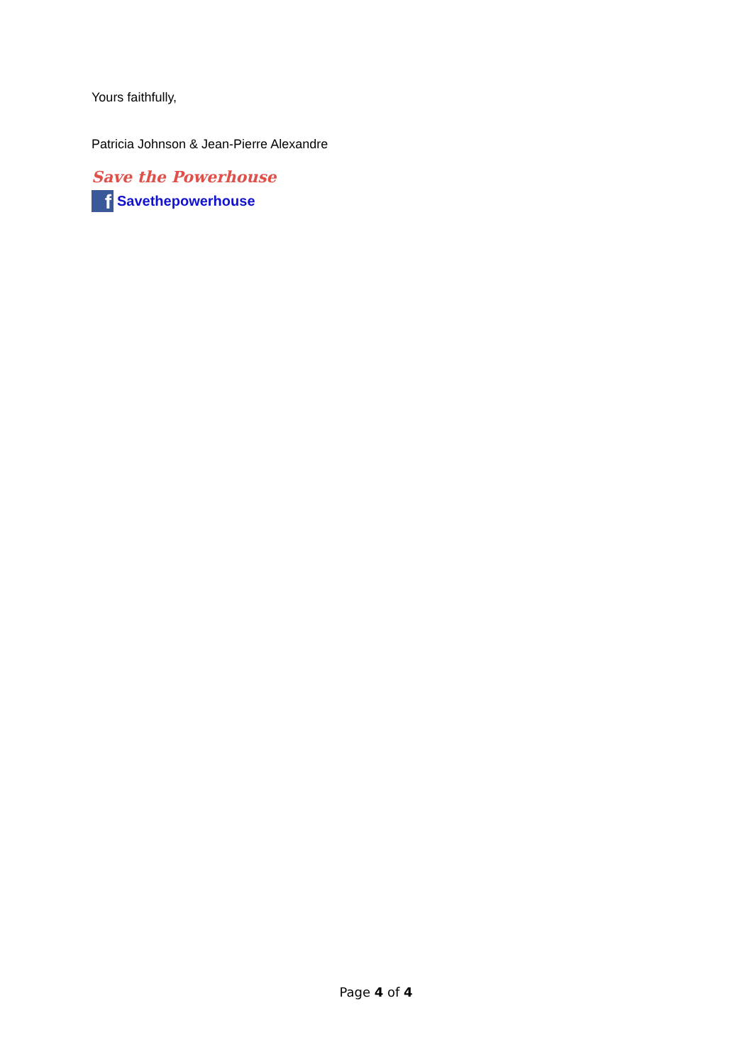Yours faithfully,
Patricia Johnson & Jean-Pierre Alexandre
Save the Powerhouse
f
Savethepowerhouse
Page 4 of 4